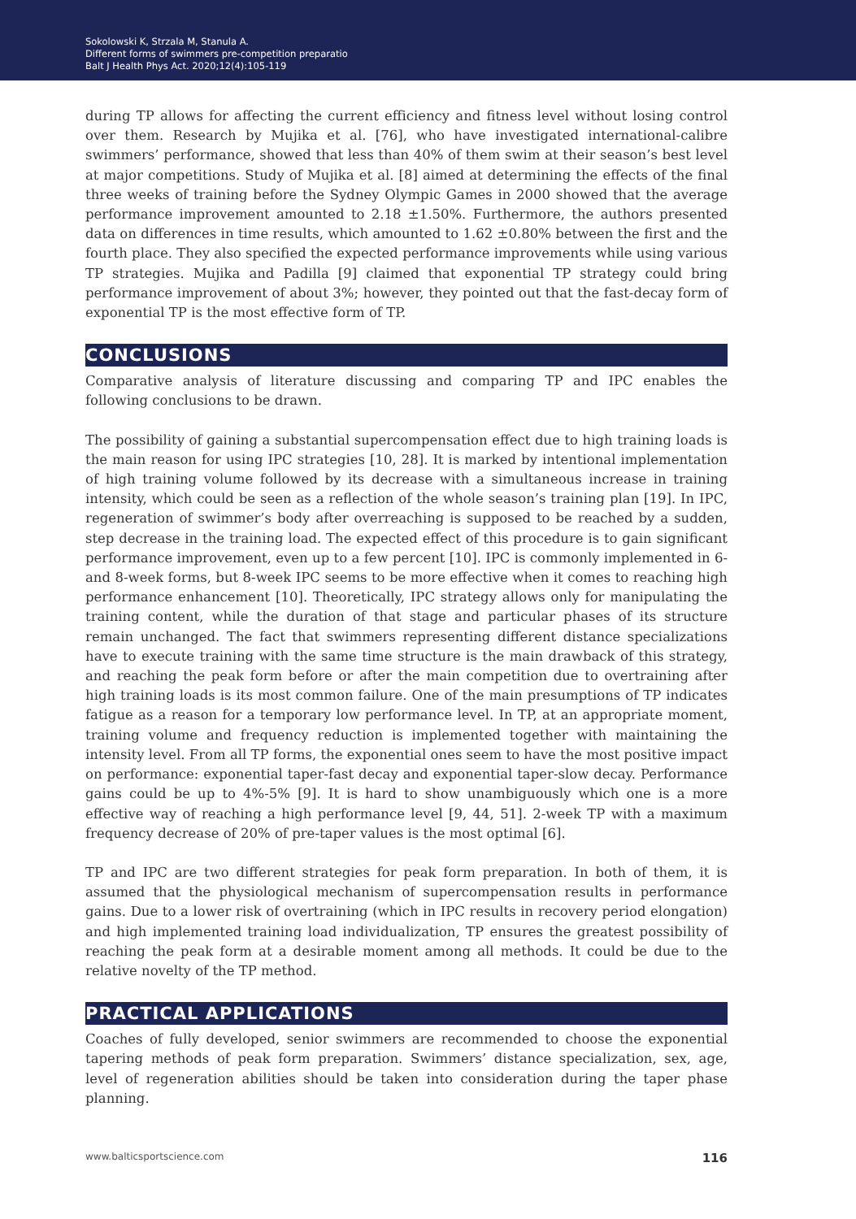Sokolowski K, Strzala M, Stanula A.
Different forms of swimmers pre-competition preparatio
Balt J Health Phys Act. 2020;12(4):105-119
during TP allows for affecting the current efficiency and fitness level without losing control over them. Research by Mujika et al. [76], who have investigated international-calibre swimmers’ performance, showed that less than 40% of them swim at their season’s best level at major competitions. Study of Mujika et al. [8] aimed at determining the effects of the final three weeks of training before the Sydney Olympic Games in 2000 showed that the average performance improvement amounted to 2.18 ±1.50%. Furthermore, the authors presented data on differences in time results, which amounted to 1.62 ±0.80% between the first and the fourth place. They also specified the expected performance improvements while using various TP strategies. Mujika and Padilla [9] claimed that exponential TP strategy could bring performance improvement of about 3%; however, they pointed out that the fast-decay form of exponential TP is the most effective form of TP.
CONCLUSIONS
Comparative analysis of literature discussing and comparing TP and IPC enables the following conclusions to be drawn.
The possibility of gaining a substantial supercompensation effect due to high training loads is the main reason for using IPC strategies [10, 28]. It is marked by intentional implementation of high training volume followed by its decrease with a simultaneous increase in training intensity, which could be seen as a reflection of the whole season’s training plan [19]. In IPC, regeneration of swimmer’s body after overreaching is supposed to be reached by a sudden, step decrease in the training load. The expected effect of this procedure is to gain significant performance improvement, even up to a few percent [10]. IPC is commonly implemented in 6- and 8-week forms, but 8-week IPC seems to be more effective when it comes to reaching high performance enhancement [10]. Theoretically, IPC strategy allows only for manipulating the training content, while the duration of that stage and particular phases of its structure remain unchanged. The fact that swimmers representing different distance specializations have to execute training with the same time structure is the main drawback of this strategy, and reaching the peak form before or after the main competition due to overtraining after high training loads is its most common failure. One of the main presumptions of TP indicates fatigue as a reason for a temporary low performance level. In TP, at an appropriate moment, training volume and frequency reduction is implemented together with maintaining the intensity level. From all TP forms, the exponential ones seem to have the most positive impact on performance: exponential taper-fast decay and exponential taper-slow decay. Performance gains could be up to 4%-5% [9]. It is hard to show unambiguously which one is a more effective way of reaching a high performance level [9, 44, 51]. 2-week TP with a maximum frequency decrease of 20% of pre-taper values is the most optimal [6].
TP and IPC are two different strategies for peak form preparation. In both of them, it is assumed that the physiological mechanism of supercompensation results in performance gains. Due to a lower risk of overtraining (which in IPC results in recovery period elongation) and high implemented training load individualization, TP ensures the greatest possibility of reaching the peak form at a desirable moment among all methods. It could be due to the relative novelty of the TP method.
PRACTICAL APPLICATIONS
Coaches of fully developed, senior swimmers are recommended to choose the exponential tapering methods of peak form preparation. Swimmers’ distance specialization, sex, age, level of regeneration abilities should be taken into consideration during the taper phase planning.
www.balticsportscience.com 116